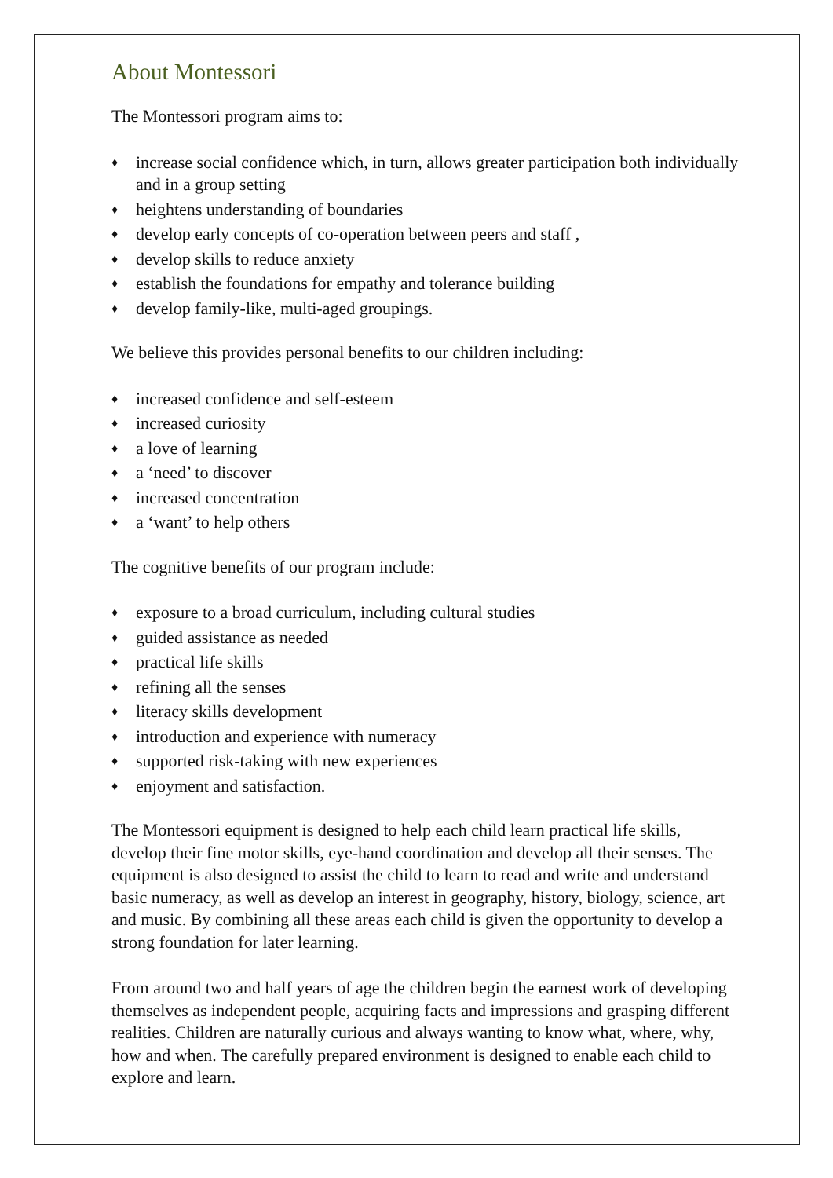About Montessori
The Montessori program aims to:
♦ increase social confidence which, in turn, allows greater participation both individually and in a group setting
♦ heightens understanding of boundaries
♦ develop early concepts of co-operation between peers and staff ,
♦ develop skills to reduce anxiety
♦ establish the foundations for empathy and tolerance building
♦ develop family-like, multi-aged groupings.
We believe this provides personal benefits to our children including:
♦ increased confidence and self-esteem
♦ increased curiosity
♦ a love of learning
♦ a ‘need’ to discover
♦ increased concentration
♦ a ‘want’ to help others
The cognitive benefits of our program include:
♦ exposure to a broad curriculum, including cultural studies
♦ guided assistance as needed
♦ practical life skills
♦ refining all the senses
♦ literacy skills development
♦ introduction and experience with numeracy
♦ supported risk-taking with new experiences
♦ enjoyment and satisfaction.
The Montessori equipment is designed to help each child learn practical life skills, develop their fine motor skills, eye-hand coordination and develop all their senses. The equipment is also designed to assist the child to learn to read and write and understand basic numeracy, as well as develop an interest in geography, history, biology, science, art and music. By combining all these areas each child is given the opportunity to develop a strong foundation for later learning.
From around two and half years of age the children begin the earnest work of developing themselves as independent people, acquiring facts and impressions and grasping different realities. Children are naturally curious and always wanting to know what, where, why, how and when. The carefully prepared environment is designed to enable each child to explore and learn.